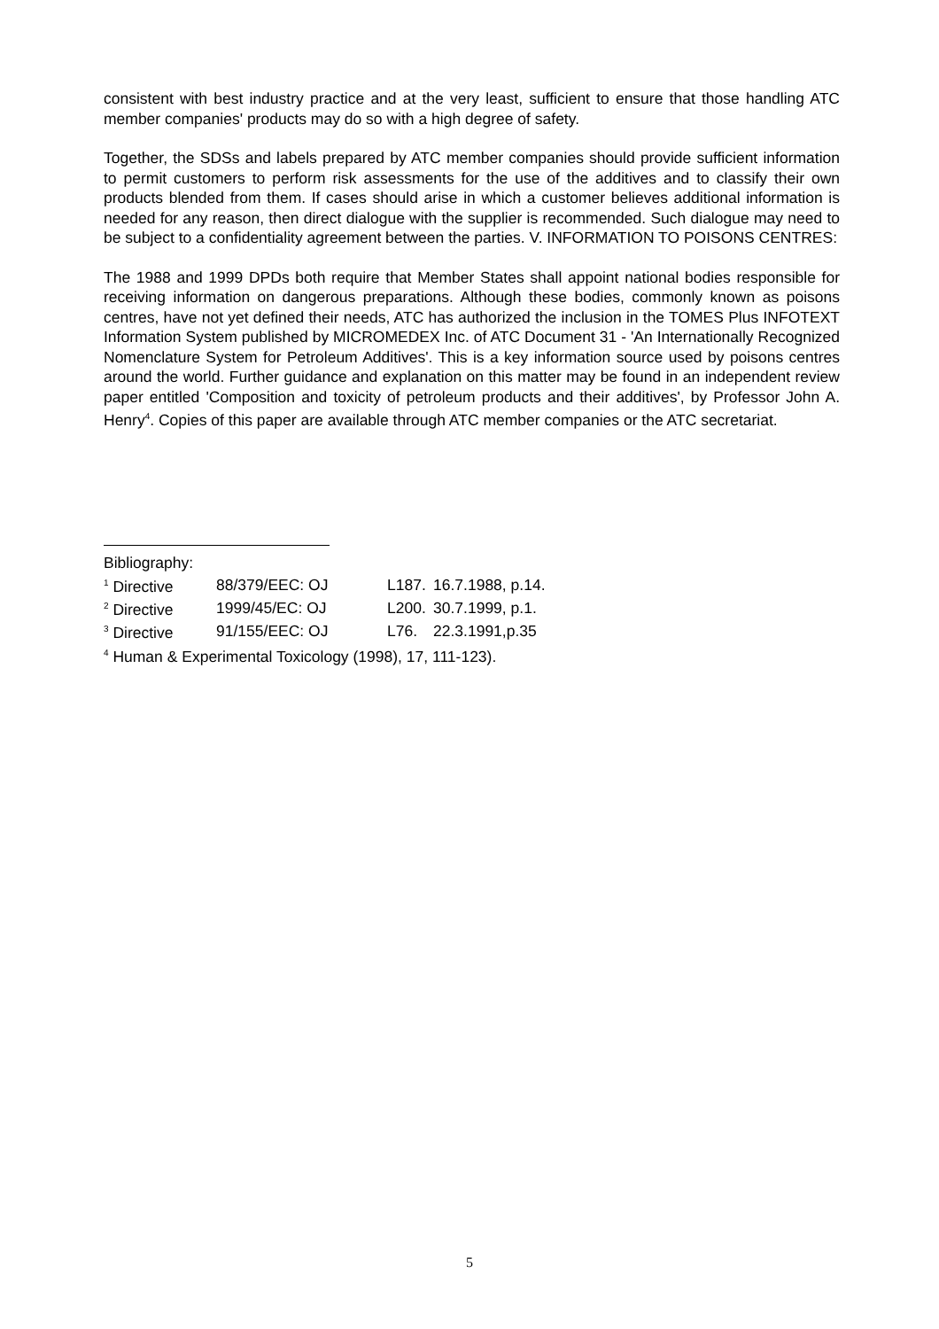consistent with best industry practice and at the very least, sufficient to ensure that those handling ATC member companies' products may do so with a high degree of safety.
Together, the SDSs and labels prepared by ATC member companies should provide sufficient information to permit customers to perform risk assessments for the use of the additives and to classify their own products blended from them. If cases should arise in which a customer believes additional information is needed for any reason, then direct dialogue with the supplier is recommended. Such dialogue may need to be subject to a confidentiality agreement between the parties. V. INFORMATION TO POISONS CENTRES:
The 1988 and 1999 DPDs both require that Member States shall appoint national bodies responsible for receiving information on dangerous preparations. Although these bodies, commonly known as poisons centres, have not yet defined their needs, ATC has authorized the inclusion in the TOMES Plus INFOTEXT Information System published by MICROMEDEX Inc. of ATC Document 31 - 'An Internationally Recognized Nomenclature System for Petroleum Additives'. This is a key information source used by poisons centres around the world. Further guidance and explanation on this matter may be found in an independent review paper entitled 'Composition and toxicity of petroleum products and their additives', by Professor John A. Henry<sup>4</sup>. Copies of this paper are available through ATC member companies or the ATC secretariat.
Bibliography:
| <sup>1</sup> Directive | 88/379/EEC: OJ | L187. | 16.7.1988, p.14. |
| <sup>2</sup> Directive | 1999/45/EC: OJ | L200. | 30.7.1999, p.1. |
| <sup>3</sup> Directive | 91/155/EEC: OJ | L76. | 22.3.1991,p.35 |
<sup>4</sup> Human & Experimental Toxicology (1998), 17, 111-123).
5